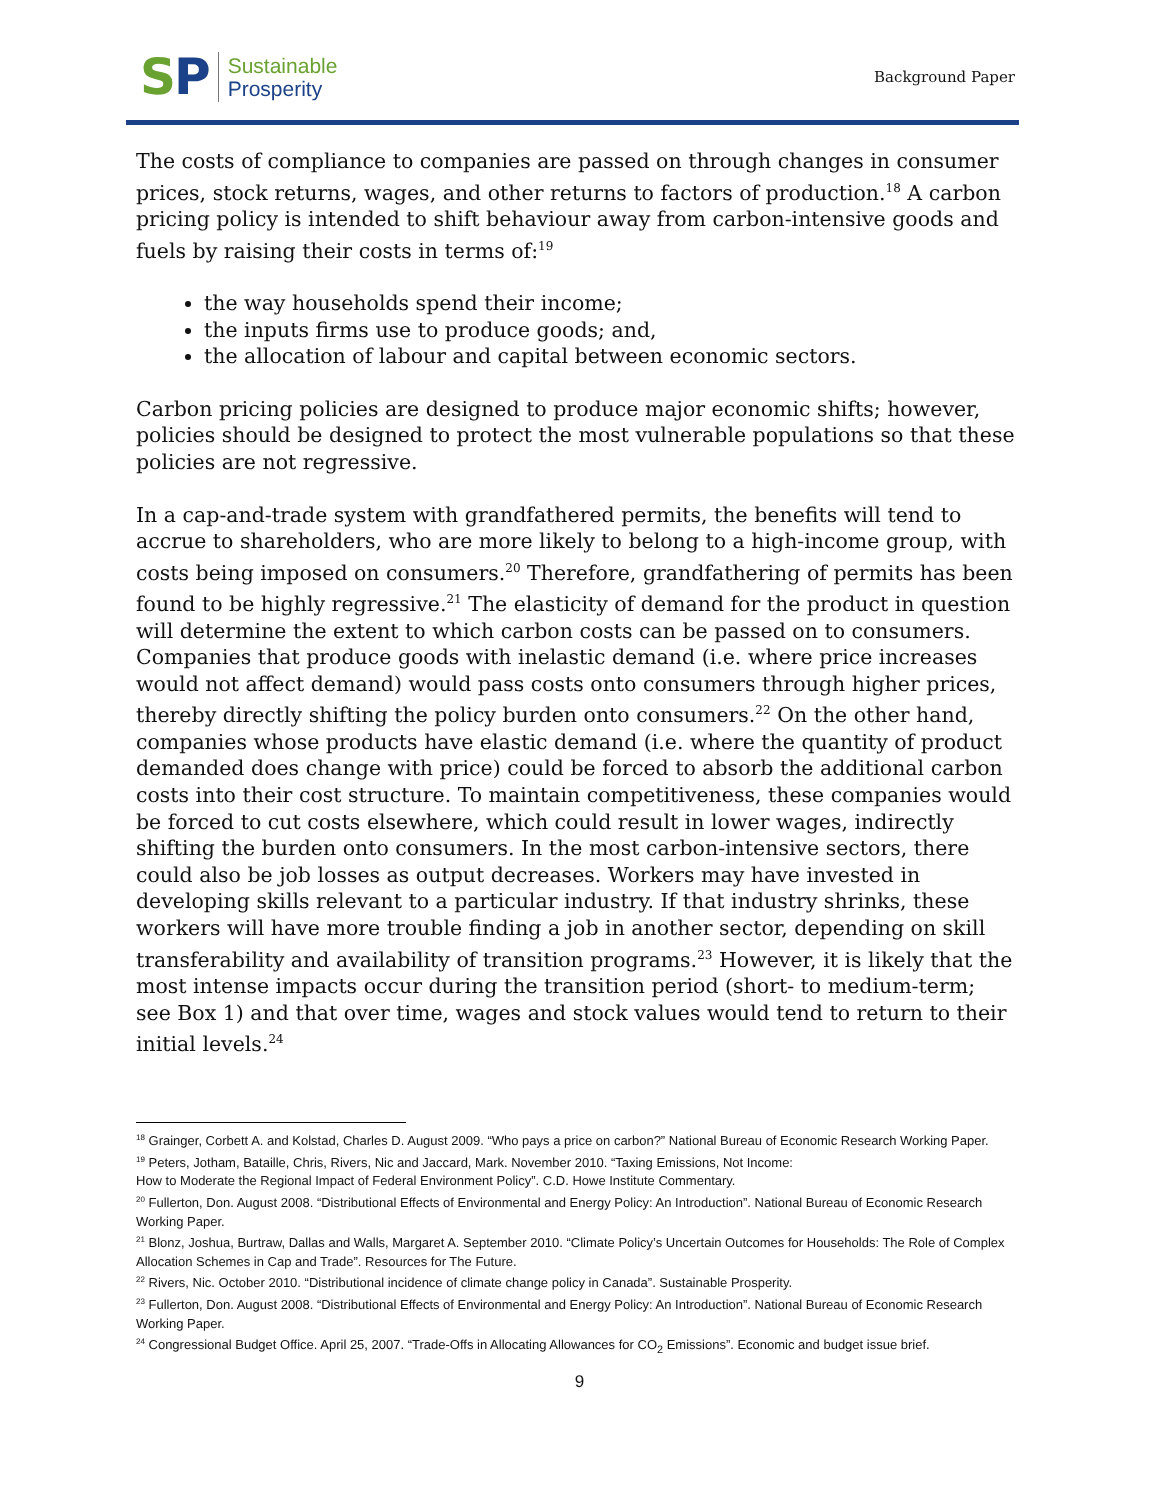SP
Sustainable
Prosperity
Background Paper
The costs of compliance to companies are passed on through changes in consumer prices, stock returns, wages, and other returns to factors of production.<sup>18</sup> A carbon pricing policy is intended to shift behaviour away from carbon-intensive goods and fuels by raising their costs in terms of:<sup>19</sup>
the way households spend their income;
the inputs firms use to produce goods; and,
the allocation of labour and capital between economic sectors.
Carbon pricing policies are designed to produce major economic shifts; however, policies should be designed to protect the most vulnerable populations so that these policies are not regressive.
In a cap-and-trade system with grandfathered permits, the benefits will tend to accrue to shareholders, who are more likely to belong to a high-income group, with costs being imposed on consumers.<sup>20</sup> Therefore, grandfathering of permits has been found to be highly regressive.<sup>21</sup> The elasticity of demand for the product in question will determine the extent to which carbon costs can be passed on to consumers. Companies that produce goods with inelastic demand (i.e. where price increases would not affect demand) would pass costs onto consumers through higher prices, thereby directly shifting the policy burden onto consumers.<sup>22</sup> On the other hand, companies whose products have elastic demand (i.e. where the quantity of product demanded does change with price) could be forced to absorb the additional carbon costs into their cost structure. To maintain competitiveness, these companies would be forced to cut costs elsewhere, which could result in lower wages, indirectly shifting the burden onto consumers. In the most carbon-intensive sectors, there could also be job losses as output decreases. Workers may have invested in developing skills relevant to a particular industry. If that industry shrinks, these workers will have more trouble finding a job in another sector, depending on skill transferability and availability of transition programs.<sup>23</sup> However, it is likely that the most intense impacts occur during the transition period (short- to medium-term; see Box 1) and that over time, wages and stock values would tend to return to their initial levels.<sup>24</sup>
<sup>18</sup> Grainger, Corbett A. and Kolstad, Charles D. August 2009. “Who pays a price on carbon?” National Bureau of Economic Research Working Paper.
<sup>19</sup> Peters, Jotham, Bataille, Chris, Rivers, Nic and Jaccard, Mark. November 2010. “Taxing Emissions, Not Income:
How to Moderate the Regional Impact of Federal Environment Policy”. C.D. Howe Institute Commentary.
<sup>20</sup> Fullerton, Don. August 2008. “Distributional Effects of Environmental and Energy Policy: An Introduction”. National Bureau of Economic Research Working Paper.
<sup>21</sup> Blonz, Joshua, Burtraw, Dallas and Walls, Margaret A. September 2010. “Climate Policy’s Uncertain Outcomes for Households: The Role of Complex Allocation Schemes in Cap and Trade”. Resources for The Future.
<sup>22</sup> Rivers, Nic. October 2010. “Distributional incidence of climate change policy in Canada”. Sustainable Prosperity.
<sup>23</sup> Fullerton, Don. August 2008. “Distributional Effects of Environmental and Energy Policy: An Introduction”. National Bureau of Economic Research Working Paper.
<sup>24</sup> Congressional Budget Office. April 25, 2007. “Trade-Offs in Allocating Allowances for CO<sub>2</sub> Emissions”. Economic and budget issue brief.
9